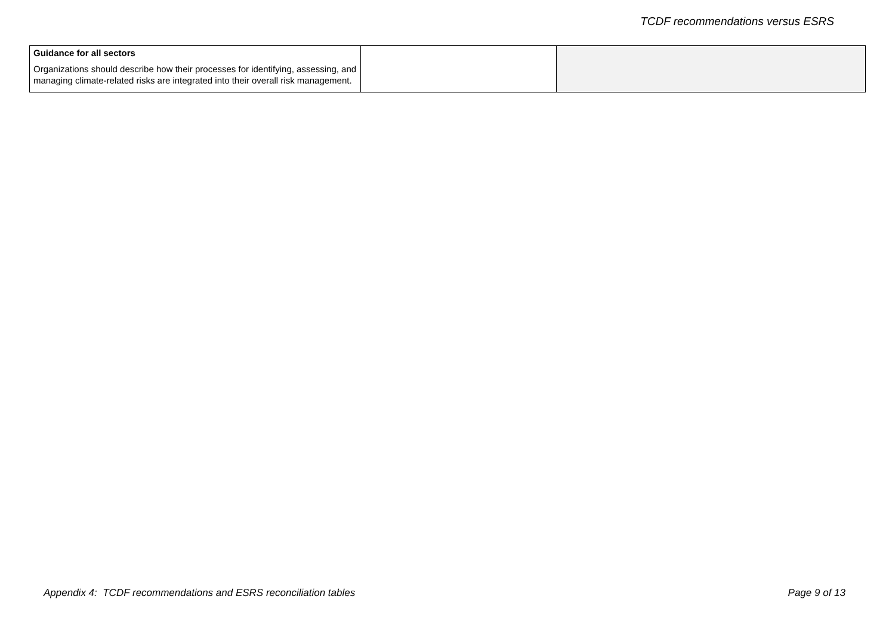TCDF recommendations versus ESRS
| Guidance for all sectors Organizations should describe how their processes for identifying, assessing, and managing climate-related risks are integrated into their overall risk management. | | |
Appendix 4: TCDF recommendations and ESRS reconciliation tables Page 9 of 13